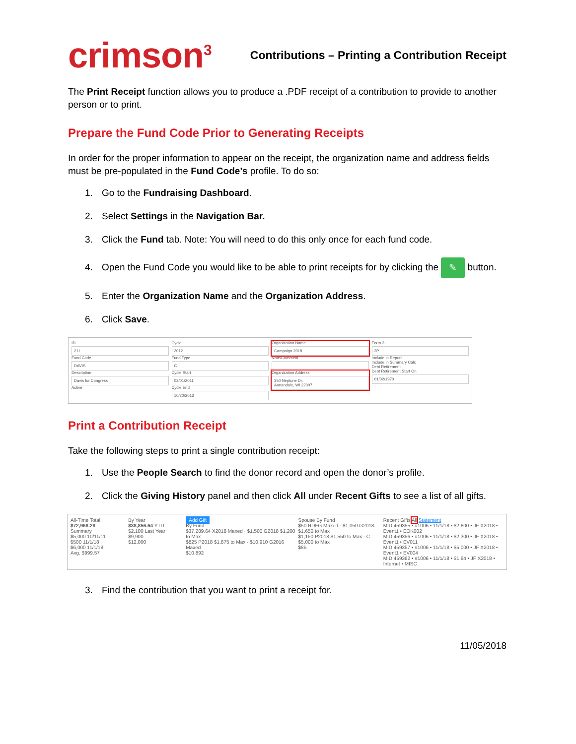crimson<sup>3</sup>
Contributions – Printing a Contribution Receipt
The Print Receipt function allows you to produce a .PDF receipt of a contribution to provide to another person or to print.
Prepare the Fund Code Prior to Generating Receipts
In order for the proper information to appear on the receipt, the organization name and address fields must be pre-populated in the Fund Code’s profile. To do so:
1. Go to the Fundraising Dashboard.
2. Select Settings in the Navigation Bar.
3. Click the Fund tab. Note: You will need to do this only once for each fund code.
4. Open the Fund Code you would like to be able to print receipts for by clicking the ✎ button.
5. Enter the Organization Name and the Organization Address.
6. Click Save.
ID
211
Fund Code
DAVIS
Description
Davis for Congress
Active
Cycle
2012
Fund Type
C
Cycle Start
02/01/2011
Cycle End
10/20/2013
Organization Name
Campaign 2018
Note/Comment
Organization Address
350 Neptune Dr.
Annandale, WI 22007
Form 3
3P
Include in Report
Include in Summary Calc
Debt Retirement
Debt Retirement Start On
01/02/1970
Print a Contribution Receipt
Take the following steps to print a single contribution receipt:
1. Use the People Search to find the donor record and open the donor’s profile.
2. Click the Giving History panel and then click All under Recent Gifts to see a list of all gifts.
All-Time Total
$72,968.28
Summary
$5,000 10/11/11
$500 11/1/18
$6,000 11/1/18
Avg. $999.57
By Year
$38,856.64 YTD
$2,100 Last Year
$9,900
$12,000
Add Gift
By Fund
$37,289.64 X2018 Maxed · $1,500 G2018 $1,200 to Max
$825 P2018 $1,875 to Max · $10,910 G2016 Maxed
$10,892
Spouse By Fund
$50 RDFG Maxed · $1,050 G2018 $1,650 to Max
$1,150 P2018 $1,550 to Max · C $5,000 to Max
$85
Recent Gifts All Statement
MID 459355 • #1006 • 11/1/18 • $2,600 • JF X2018 • Event1 • EOK002
MID 459356 • #1006 • 11/1/18 • $2,300 • JF X2018 • Event1 • EV011
MID 459357 • #1006 • 11/1/18 • $5,000 • JF X2018 • Event1 • EV004
MID 459362 • #1006 • 11/1/18 • $1.64 • JF X2018 • Internet • MISC
3. Find the contribution that you want to print a receipt for.
11/05/2018